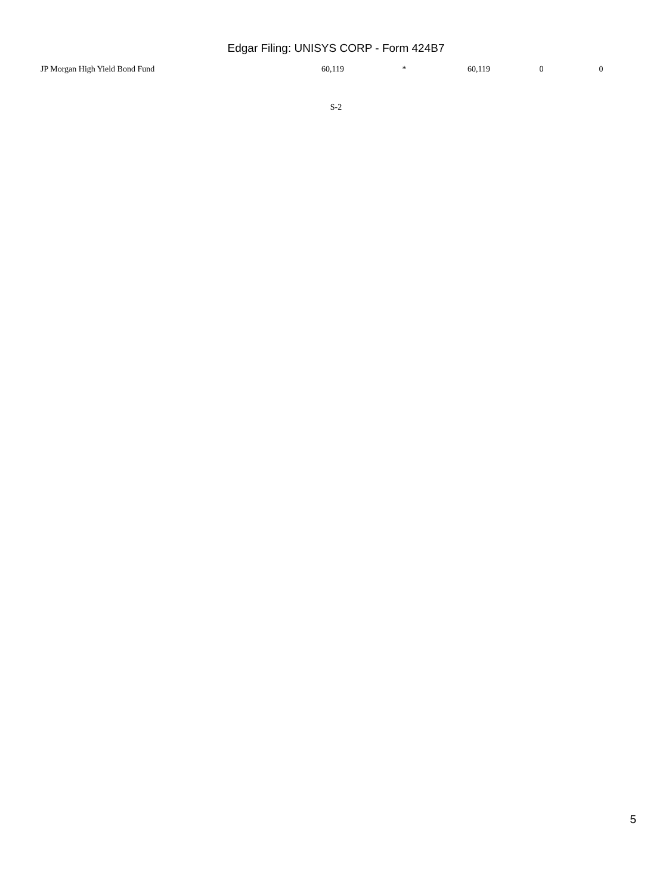Edgar Filing: UNISYS CORP - Form 424B7
| JP Morgan High Yield Bond Fund | 60,119 | * | 60,119 | 0 | 0 |
S-2
5